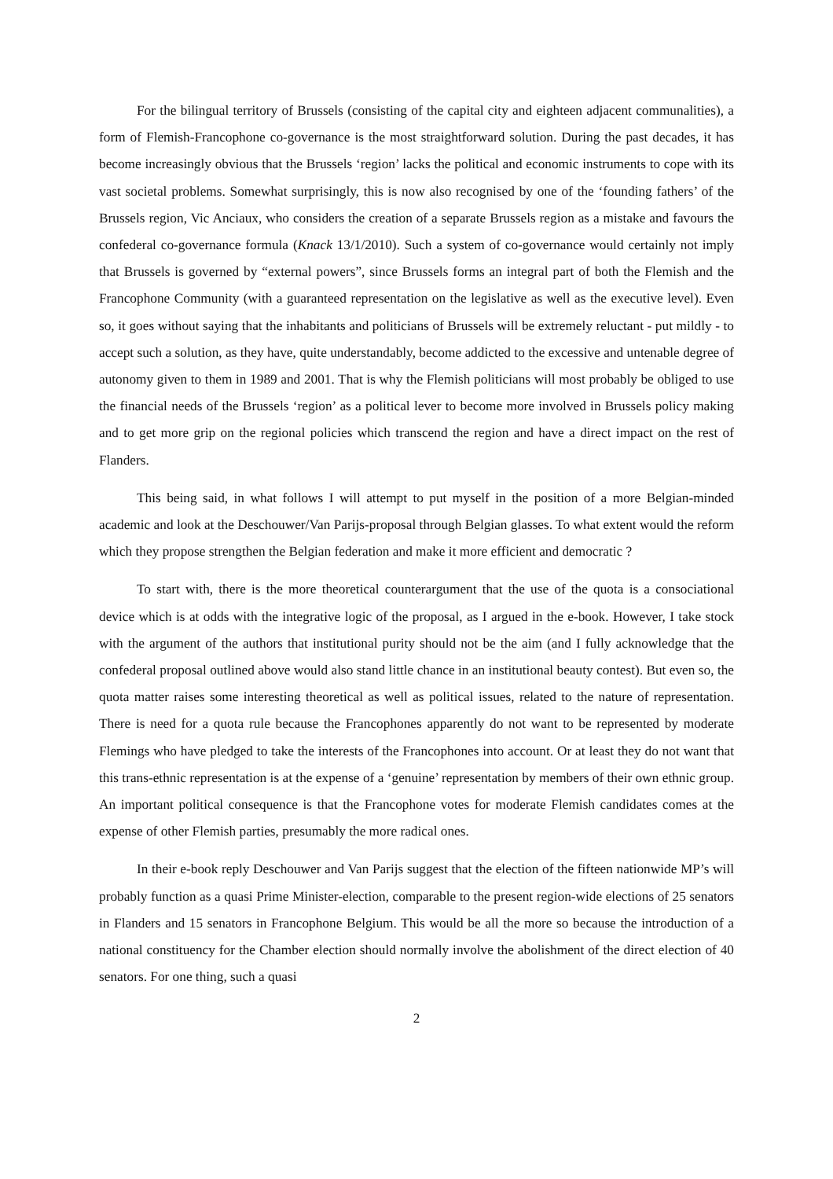For the bilingual territory of Brussels (consisting of the capital city and eighteen adjacent communalities), a form of Flemish-Francophone co-governance is the most straightforward solution. During the past decades, it has become increasingly obvious that the Brussels ‘region’ lacks the political and economic instruments to cope with its vast societal problems. Somewhat surprisingly, this is now also recognised by one of the ‘founding fathers’ of the Brussels region, Vic Anciaux, who considers the creation of a separate Brussels region as a mistake and favours the confederal co-governance formula (Knack 13/1/2010). Such a system of co-governance would certainly not imply that Brussels is governed by “external powers”, since Brussels forms an integral part of both the Flemish and the Francophone Community (with a guaranteed representation on the legislative as well as the executive level). Even so, it goes without saying that the inhabitants and politicians of Brussels will be extremely reluctant - put mildly - to accept such a solution, as they have, quite understandably, become addicted to the excessive and untenable degree of autonomy given to them in 1989 and 2001. That is why the Flemish politicians will most probably be obliged to use the financial needs of the Brussels ‘region’ as a political lever to become more involved in Brussels policy making and to get more grip on the regional policies which transcend the region and have a direct impact on the rest of Flanders.
This being said, in what follows I will attempt to put myself in the position of a more Belgian-minded academic and look at the Deschouwer/Van Parijs-proposal through Belgian glasses. To what extent would the reform which they propose strengthen the Belgian federation and make it more efficient and democratic ?
To start with, there is the more theoretical counterargument that the use of the quota is a consociational device which is at odds with the integrative logic of the proposal, as I argued in the e-book. However, I take stock with the argument of the authors that institutional purity should not be the aim (and I fully acknowledge that the confederal proposal outlined above would also stand little chance in an institutional beauty contest). But even so, the quota matter raises some interesting theoretical as well as political issues, related to the nature of representation. There is need for a quota rule because the Francophones apparently do not want to be represented by moderate Flemings who have pledged to take the interests of the Francophones into account. Or at least they do not want that this trans-ethnic representation is at the expense of a ‘genuine’ representation by members of their own ethnic group. An important political consequence is that the Francophone votes for moderate Flemish candidates comes at the expense of other Flemish parties, presumably the more radical ones.
In their e-book reply Deschouwer and Van Parijs suggest that the election of the fifteen nationwide MP’s will probably function as a quasi Prime Minister-election, comparable to the present region-wide elections of 25 senators in Flanders and 15 senators in Francophone Belgium. This would be all the more so because the introduction of a national constituency for the Chamber election should normally involve the abolishment of the direct election of 40 senators. For one thing, such a quasi
2